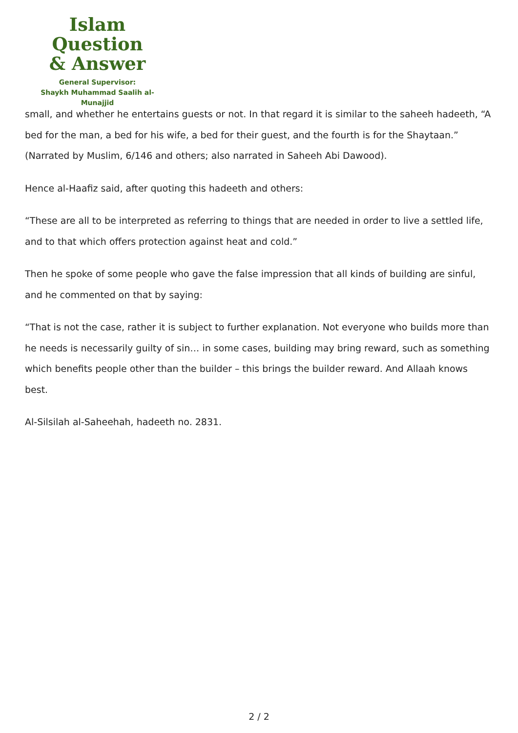Islam Question
& Answer
General Supervisor:
Shaykh Muhammad Saalih al-Munajjid
small, and whether he entertains guests or not. In that regard it is similar to the saheeh hadeeth, “A bed for the man, a bed for his wife, a bed for their guest, and the fourth is for the Shaytaan.” (Narrated by Muslim, 6/146 and others; also narrated in Saheeh Abi Dawood).
Hence al-Haafiz said, after quoting this hadeeth and others:
“These are all to be interpreted as referring to things that are needed in order to live a settled life, and to that which offers protection against heat and cold.”
Then he spoke of some people who gave the false impression that all kinds of building are sinful, and he commented on that by saying:
“That is not the case, rather it is subject to further explanation. Not everyone who builds more than he needs is necessarily guilty of sin… in some cases, building may bring reward, such as something which benefits people other than the builder – this brings the builder reward. And Allaah knows best.
Al-Silsilah al-Saheehah, hadeeth no. 2831.
2 / 2